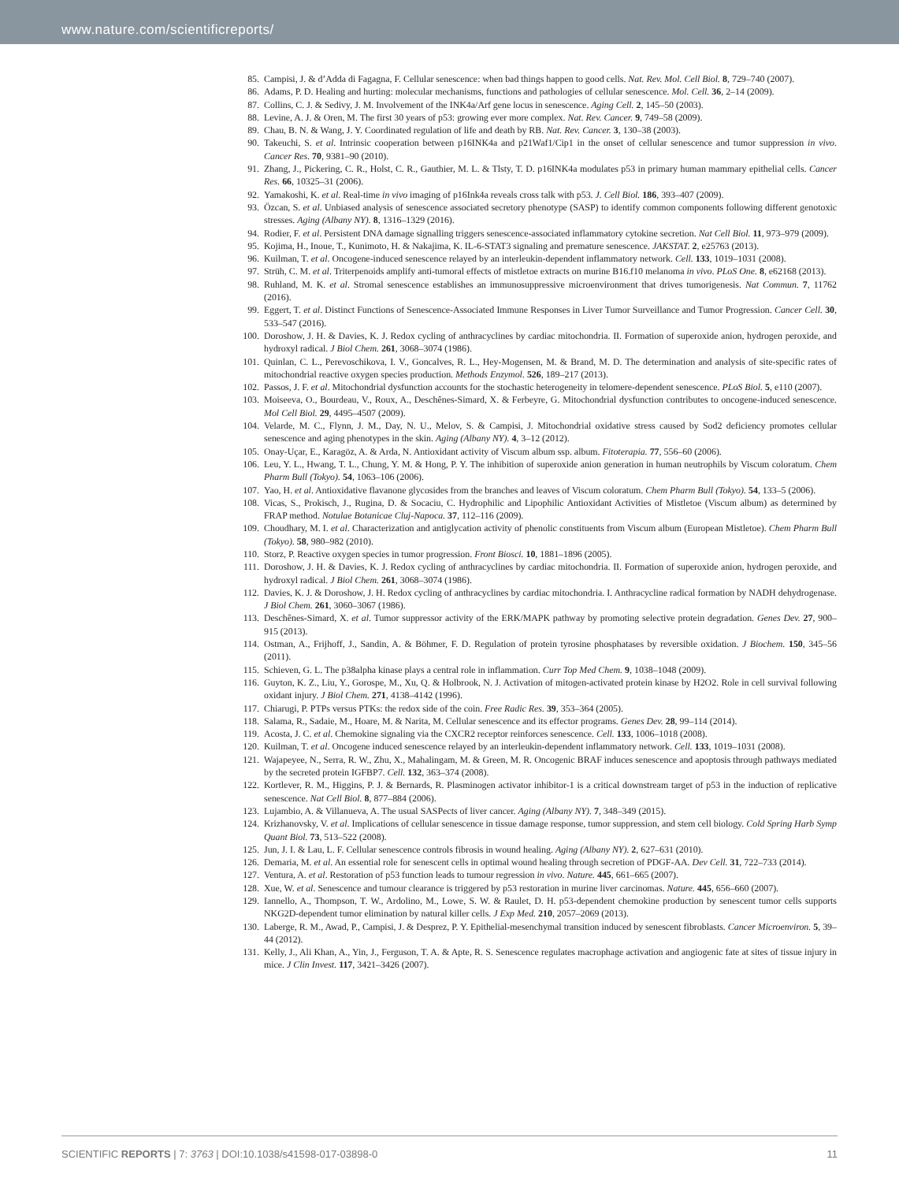www.nature.com/scientificreports/
85. Campisi, J. & d’Adda di Fagagna, F. Cellular senescence: when bad things happen to good cells. Nat. Rev. Mol. Cell Biol. 8, 729–740 (2007).
86. Adams, P. D. Healing and hurting: molecular mechanisms, functions and pathologies of cellular senescence. Mol. Cell. 36, 2–14 (2009).
87. Collins, C. J. & Sedivy, J. M. Involvement of the INK4a/Arf gene locus in senescence. Aging Cell. 2, 145–50 (2003).
88. Levine, A. J. & Oren, M. The first 30 years of p53: growing ever more complex. Nat. Rev. Cancer. 9, 749–58 (2009).
89. Chau, B. N. & Wang, J. Y. Coordinated regulation of life and death by RB. Nat. Rev. Cancer. 3, 130–38 (2003).
90. Takeuchi, S. et al. Intrinsic cooperation between p16INK4a and p21Waf1/Cip1 in the onset of cellular senescence and tumor suppression in vivo. Cancer Res. 70, 9381–90 (2010).
91. Zhang, J., Pickering, C. R., Holst, C. R., Gauthier, M. L. & Tlsty, T. D. p16INK4a modulates p53 in primary human mammary epithelial cells. Cancer Res. 66, 10325–31 (2006).
92. Yamakoshi, K. et al. Real-time in vivo imaging of p16Ink4a reveals cross talk with p53. J. Cell Biol. 186, 393–407 (2009).
93. Özcan, S. et al. Unbiased analysis of senescence associated secretory phenotype (SASP) to identify common components following different genotoxic stresses. Aging (Albany NY). 8, 1316–1329 (2016).
94. Rodier, F. et al. Persistent DNA damage signalling triggers senescence-associated inflammatory cytokine secretion. Nat Cell Biol. 11, 973–979 (2009).
95. Kojima, H., Inoue, T., Kunimoto, H. & Nakajima, K. IL-6-STAT3 signaling and premature senescence. JAKSTAT. 2, e25763 (2013).
96. Kuilman, T. et al. Oncogene-induced senescence relayed by an interleukin-dependent inflammatory network. Cell. 133, 1019–1031 (2008).
97. Strüh, C. M. et al. Triterpenoids amplify anti-tumoral effects of mistletoe extracts on murine B16.f10 melanoma in vivo. PLoS One. 8, e62168 (2013).
98. Ruhland, M. K. et al. Stromal senescence establishes an immunosuppressive microenvironment that drives tumorigenesis. Nat Commun. 7, 11762 (2016).
99. Eggert, T. et al. Distinct Functions of Senescence-Associated Immune Responses in Liver Tumor Surveillance and Tumor Progression. Cancer Cell. 30, 533–547 (2016).
100. Doroshow, J. H. & Davies, K. J. Redox cycling of anthracyclines by cardiac mitochondria. II. Formation of superoxide anion, hydrogen peroxide, and hydroxyl radical. J Biol Chem. 261, 3068–3074 (1986).
101. Quinlan, C. L., Perevoschikova, I. V., Goncalves, R. L., Hey-Mogensen, M. & Brand, M. D. The determination and analysis of site-specific rates of mitochondrial reactive oxygen species production. Methods Enzymol. 526, 189–217 (2013).
102. Passos, J. F. et al. Mitochondrial dysfunction accounts for the stochastic heterogeneity in telomere-dependent senescence. PLoS Biol. 5, e110 (2007).
103. Moiseeva, O., Bourdeau, V., Roux, A., Deschênes-Simard, X. & Ferbeyre, G. Mitochondrial dysfunction contributes to oncogene-induced senescence. Mol Cell Biol. 29, 4495–4507 (2009).
104. Velarde, M. C., Flynn, J. M., Day, N. U., Melov, S. & Campisi, J. Mitochondrial oxidative stress caused by Sod2 deficiency promotes cellular senescence and aging phenotypes in the skin. Aging (Albany NY). 4, 3–12 (2012).
105. Onay-Uçar, E., Karagöz, A. & Arda, N. Antioxidant activity of Viscum album ssp. album. Fitoterapia. 77, 556–60 (2006).
106. Leu, Y. L., Hwang, T. L., Chung, Y. M. & Hong, P. Y. The inhibition of superoxide anion generation in human neutrophils by Viscum coloratum. Chem Pharm Bull (Tokyo). 54, 1063–106 (2006).
107. Yao, H. et al. Antioxidative flavanone glycosides from the branches and leaves of Viscum coloratum. Chem Pharm Bull (Tokyo). 54, 133–5 (2006).
108. Vicas, S., Prokisch, J., Rugina, D. & Socaciu, C. Hydrophilic and Lipophilic Antioxidant Activities of Mistletoe (Viscum album) as determined by FRAP method. Notulae Botanicae Cluj-Napoca. 37, 112–116 (2009).
109. Choudhary, M. I. et al. Characterization and antiglycation activity of phenolic constituents from Viscum album (European Mistletoe). Chem Pharm Bull (Tokyo). 58, 980–982 (2010).
110. Storz, P. Reactive oxygen species in tumor progression. Front Biosci. 10, 1881–1896 (2005).
111. Doroshow, J. H. & Davies, K. J. Redox cycling of anthracyclines by cardiac mitochondria. II. Formation of superoxide anion, hydrogen peroxide, and hydroxyl radical. J Biol Chem. 261, 3068–3074 (1986).
112. Davies, K. J. & Doroshow, J. H. Redox cycling of anthracyclines by cardiac mitochondria. I. Anthracycline radical formation by NADH dehydrogenase. J Biol Chem. 261, 3060–3067 (1986).
113. Deschênes-Simard, X. et al. Tumor suppressor activity of the ERK/MAPK pathway by promoting selective protein degradation. Genes Dev. 27, 900–915 (2013).
114. Ostman, A., Frijhoff, J., Sandin, A. & Böhmer, F. D. Regulation of protein tyrosine phosphatases by reversible oxidation. J Biochem. 150, 345–56 (2011).
115. Schieven, G. L. The p38alpha kinase plays a central role in inflammation. Curr Top Med Chem. 9, 1038–1048 (2009).
116. Guyton, K. Z., Liu, Y., Gorospe, M., Xu, Q. & Holbrook, N. J. Activation of mitogen-activated protein kinase by H2O2. Role in cell survival following oxidant injury. J Biol Chem. 271, 4138–4142 (1996).
117. Chiarugi, P. PTPs versus PTKs: the redox side of the coin. Free Radic Res. 39, 353–364 (2005).
118. Salama, R., Sadaie, M., Hoare, M. & Narita, M. Cellular senescence and its effector programs. Genes Dev. 28, 99–114 (2014).
119. Acosta, J. C. et al. Chemokine signaling via the CXCR2 receptor reinforces senescence. Cell. 133, 1006–1018 (2008).
120. Kuilman, T. et al. Oncogene induced senescence relayed by an interleukin-dependent inflammatory network. Cell. 133, 1019–1031 (2008).
121. Wajapeyee, N., Serra, R. W., Zhu, X., Mahalingam, M. & Green, M. R. Oncogenic BRAF induces senescence and apoptosis through pathways mediated by the secreted protein IGFBP7. Cell. 132, 363–374 (2008).
122. Kortlever, R. M., Higgins, P. J. & Bernards, R. Plasminogen activator inhibitor-1 is a critical downstream target of p53 in the induction of replicative senescence. Nat Cell Biol. 8, 877–884 (2006).
123. Lujambio, A. & Villanueva, A. The usual SASPects of liver cancer. Aging (Albany NY). 7, 348–349 (2015).
124. Krizhanovsky, V. et al. Implications of cellular senescence in tissue damage response, tumor suppression, and stem cell biology. Cold Spring Harb Symp Quant Biol. 73, 513–522 (2008).
125. Jun, J. I. & Lau, L. F. Cellular senescence controls fibrosis in wound healing. Aging (Albany NY). 2, 627–631 (2010).
126. Demaria, M. et al. An essential role for senescent cells in optimal wound healing through secretion of PDGF-AA. Dev Cell. 31, 722–733 (2014).
127. Ventura, A. et al. Restoration of p53 function leads to tumour regression in vivo. Nature. 445, 661–665 (2007).
128. Xue, W. et al. Senescence and tumour clearance is triggered by p53 restoration in murine liver carcinomas. Nature. 445, 656–660 (2007).
129. Iannello, A., Thompson, T. W., Ardolino, M., Lowe, S. W. & Raulet, D. H. p53-dependent chemokine production by senescent tumor cells supports NKG2D-dependent tumor elimination by natural killer cells. J Exp Med. 210, 2057–2069 (2013).
130. Laberge, R. M., Awad, P., Campisi, J. & Desprez, P. Y. Epithelial-mesenchymal transition induced by senescent fibroblasts. Cancer Microenviron. 5, 39–44 (2012).
131. Kelly, J., Ali Khan, A., Yin, J., Ferguson, T. A. & Apte, R. S. Senescence regulates macrophage activation and angiogenic fate at sites of tissue injury in mice. J Clin Invest. 117, 3421–3426 (2007).
SCIENTIFIC REPORTS | 7: 3763 | DOI:10.1038/s41598-017-03898-0 11